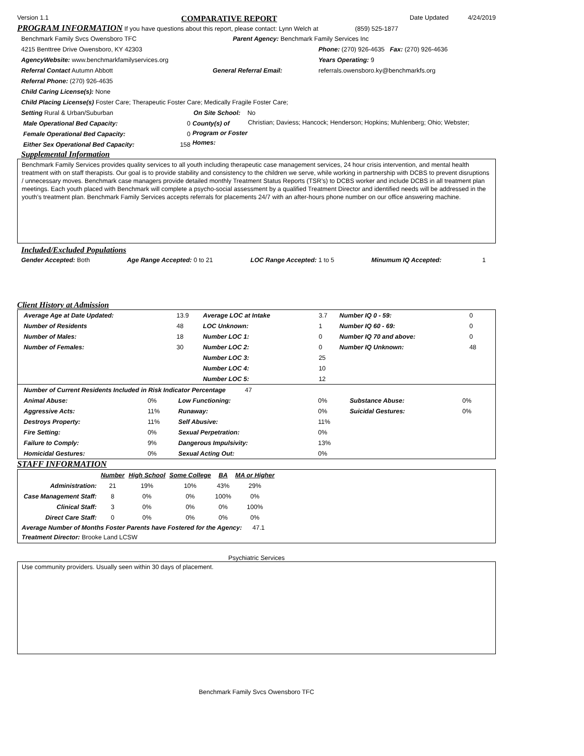Version 1.1 COMPARATIVE REPORT Date Updated 4/24/2019
PROGRAM INFORMATION If you have questions about this report, please contact: Lynn Welch at (859) 525-1877
Benchmark Family Svcs Owensboro TFC Parent Agency: Benchmark Family Services Inc
4215 Benttree Drive Owensboro, KY 42303 Phone: (270) 926-4635 Fax: (270) 926-4636
AgencyWebsite: www.benchmarkfamilyservices.org Years Operating: 9
Referral Contact Autumn Abbott General Referral Email: referrals.owensboro.ky@benchmarkfs.org
Referral Phone: (270) 926-4635
Child Caring License(s): None
Child Placing License(s) Foster Care; Therapeutic Foster Care; Medically Fragile Foster Care;
Setting Rural & Urban/Suburban On Site School: No
| Male Operational Bed Capacity: | 0 |
| Female Operational Bed Capacity: | 0 |
| Either Sex Operational Bed Capacity: | 158 |
County(s) of Program or Foster Homes:
Christian; Daviess; Hancock; Henderson; Hopkins; Muhlenberg; Ohio; Webster;
Supplemental Information
Benchmark Family Services provides quality services to all youth including therapeutic case management services, 24 hour crisis intervention, and mental health treatment with on staff therapists. Our goal is to provide stability and consistency to the children we serve, while working in partnership with DCBS to prevent disruptions / unnecessary moves. Benchmark case managers provide detailed monthly Treatment Status Reports (TSR’s) to DCBS worker and include DCBS in all treatment plan meetings. Each youth placed with Benchmark will complete a psycho-social assessment by a qualified Treatment Director and identified needs will be addressed in the youth’s treatment plan. Benchmark Family Services accepts referrals for placements 24/7 with an after-hours phone number on our office answering machine.
Included/Excluded Populations
Gender Accepted: Both Age Range Accepted: 0 to 21 LOC Range Accepted: 1 to 5 Minumum IQ Accepted: 1
Client History at Admission
| Average Age at Date Updated: | 13.9 | Average LOC at Intake | 3.7 | Number IQ 0 - 59: | 0 |
| Number of Residents | 48 | LOC Unknown: | 1 | Number IQ 60 - 69: | 0 |
| Number of Males: | 18 | Number LOC 1: | 0 | Number IQ 70 and above: | 0 |
| Number of Females: | 30 | Number LOC 2: | 0 | Number IQ Unknown: | 48 |
| | | Number LOC 3: | 25 | | |
| | | Number LOC 4: | 10 | | |
| | | Number LOC 5: | 12 | | |
Number of Current Residents Included in Risk Indicator Percentage 47
| Animal Abuse: | 0% | Low Functioning: | 0% | Substance Abuse: | 0% |
| Aggressive Acts: | 11% | Runaway: | 0% | Suicidal Gestures: | 0% |
| Destroys Property: | 11% | Self Abusive: | 11% | | |
| Fire Setting: | 0% | Sexual Perpetration: | 0% | | |
| Failure to Comply: | 9% | Dangerous Impulsivity: | 13% | | |
| Homicidal Gestures: | 0% | Sexual Acting Out: | 0% | | |
STAFF INFORMATION
| | Number | High School | Some College | BA | MA or Higher |
| --- | --- | --- | --- | --- | --- |
| Administration: | 21 | 19% | 10% | 43% | 29% |
| Case Management Staff: | 8 | 0% | 0% | 100% | 0% |
| Clinical Staff: | 3 | 0% | 0% | 0% | 100% |
| Direct Care Staff: | 0 | 0% | 0% | 0% | 0% |
Average Number of Months Foster Parents have Fostered for the Agency: 47.1
Treatment Director: Brooke Land LCSW
Psychiatric Services
Use community providers. Usually seen within 30 days of placement.
Benchmark Family Svcs Owensboro TFC